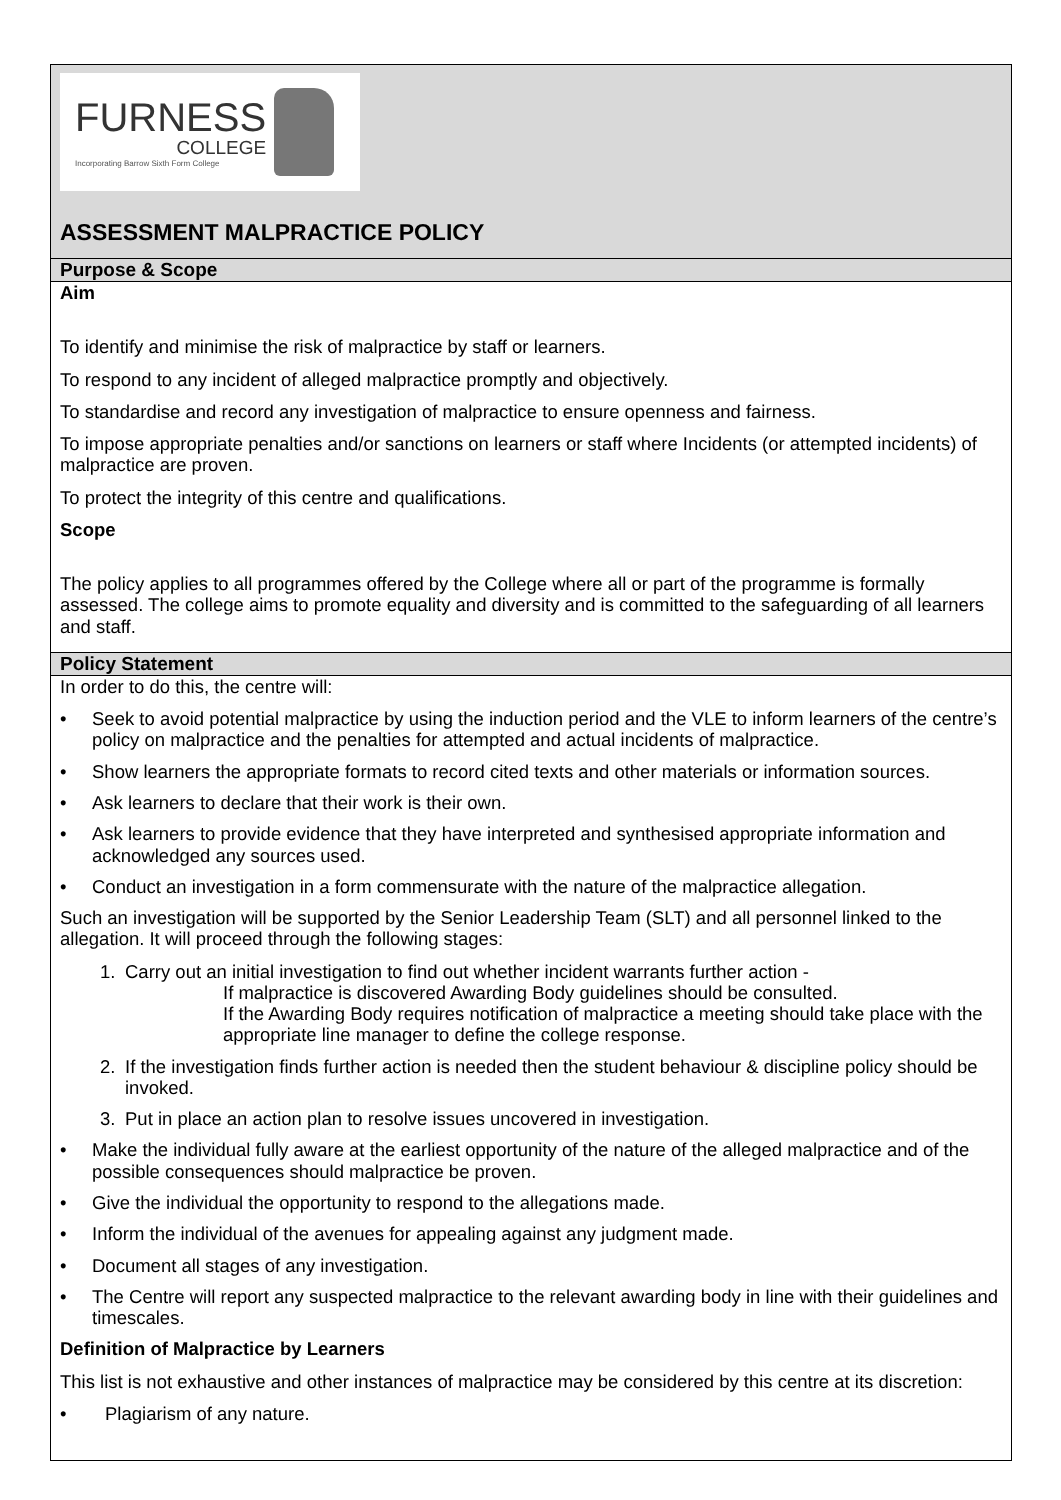FURNESS
COLLEGE
Incorporating Barrow Sixth Form College
ASSESSMENT MALPRACTICE POLICY
Purpose & Scope
Aim
To identify and minimise the risk of malpractice by staff or learners.
To respond to any incident of alleged malpractice promptly and objectively.
To standardise and record any investigation of malpractice to ensure openness and fairness.
To impose appropriate penalties and/or sanctions on learners or staff where Incidents (or attempted incidents) of malpractice are proven.
To protect the integrity of this centre and qualifications.
Scope
The policy applies to all programmes offered by the College where all or part of the programme is formally assessed. The college aims to promote equality and diversity and is committed to the safeguarding of all learners and staff.
Policy Statement
In order to do this, the centre will:
• Seek to avoid potential malpractice by using the induction period and the VLE to inform learners of the centre’s policy on malpractice and the penalties for attempted and actual incidents of malpractice.
• Show learners the appropriate formats to record cited texts and other materials or information sources.
• Ask learners to declare that their work is their own.
• Ask learners to provide evidence that they have interpreted and synthesised appropriate information and acknowledged any sources used.
• Conduct an investigation in a form commensurate with the nature of the malpractice allegation.
Such an investigation will be supported by the Senior Leadership Team (SLT) and all personnel linked to the allegation. It will proceed through the following stages:
1. Carry out an initial investigation to find out whether incident warrants further action -
If malpractice is discovered Awarding Body guidelines should be consulted.
If the Awarding Body requires notification of malpractice a meeting should take place with the appropriate line manager to define the college response.
2. If the investigation finds further action is needed then the student behaviour & discipline policy should be invoked.
3. Put in place an action plan to resolve issues uncovered in investigation.
• Make the individual fully aware at the earliest opportunity of the nature of the alleged malpractice and of the possible consequences should malpractice be proven.
• Give the individual the opportunity to respond to the allegations made.
• Inform the individual of the avenues for appealing against any judgment made.
• Document all stages of any investigation.
• The Centre will report any suspected malpractice to the relevant awarding body in line with their guidelines and timescales.
Definition of Malpractice by Learners
This list is not exhaustive and other instances of malpractice may be considered by this centre at its discretion:
• Plagiarism of any nature.